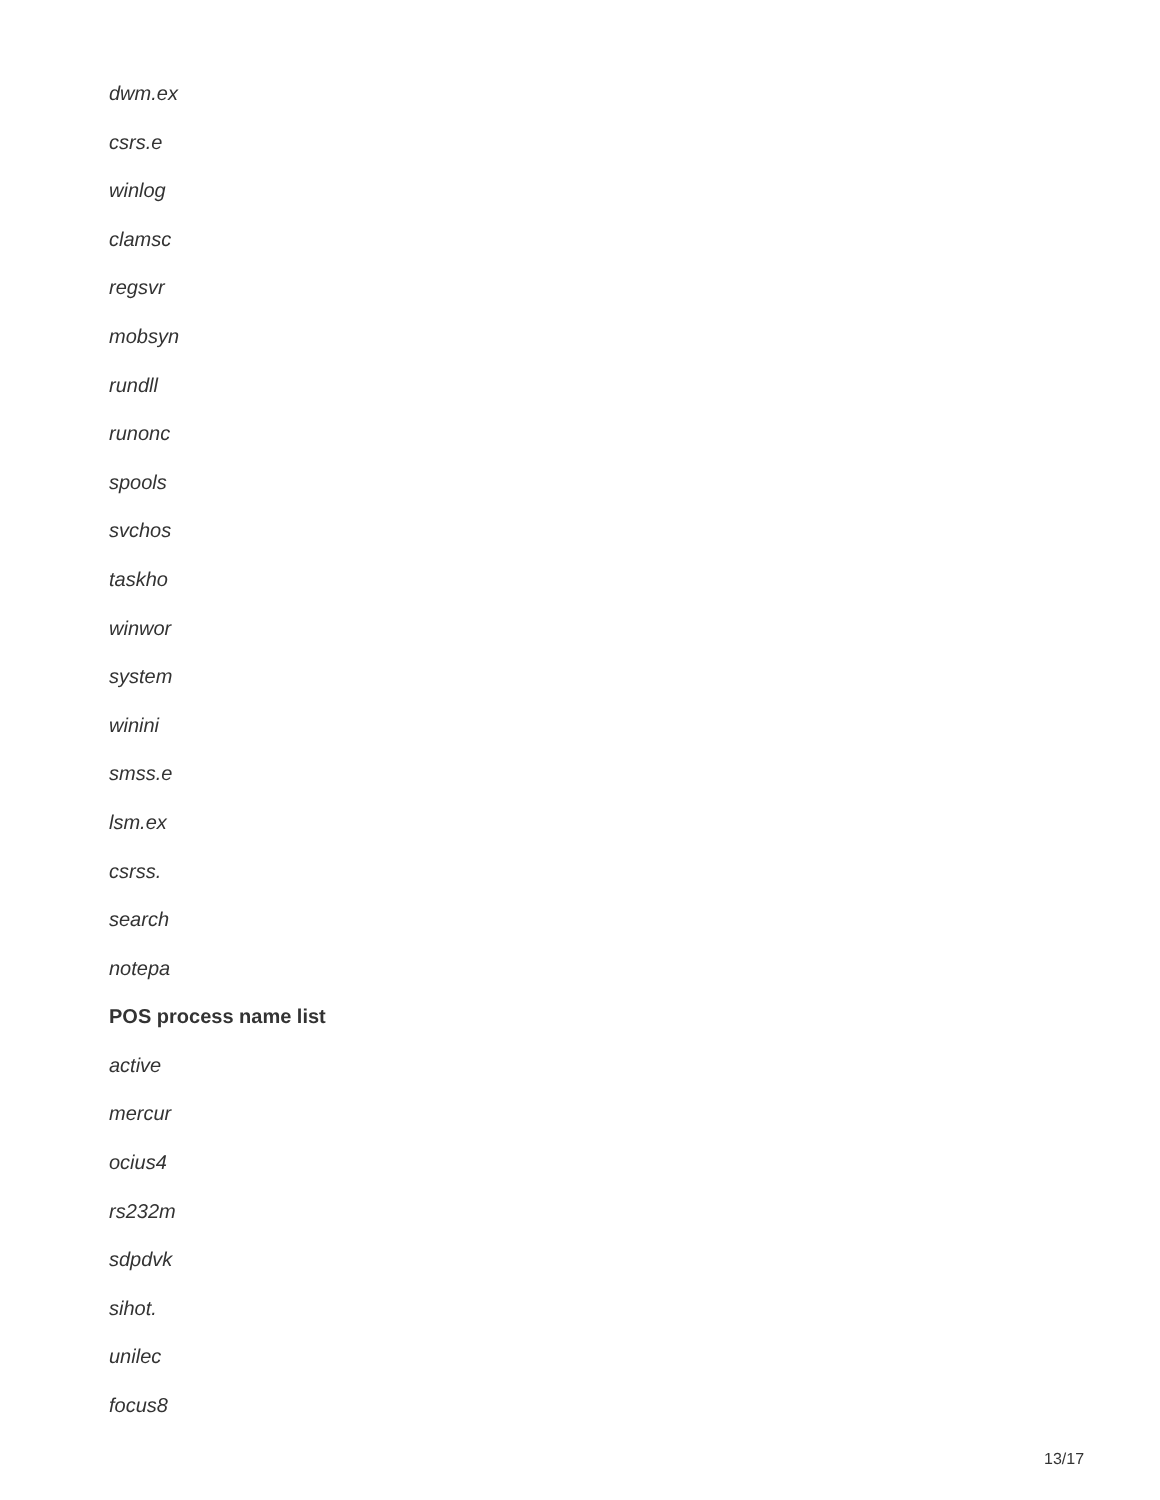dwm.ex
csrs.e
winlog
clamsc
regsvr
mobsyn
rundll
runonc
spools
svchos
taskho
winwor
system
winini
smss.e
lsm.ex
csrss.
search
notepa
POS process name list
active
mercur
ocius4
rs232m
sdpdvk
sihot.
unilec
focus8
13/17